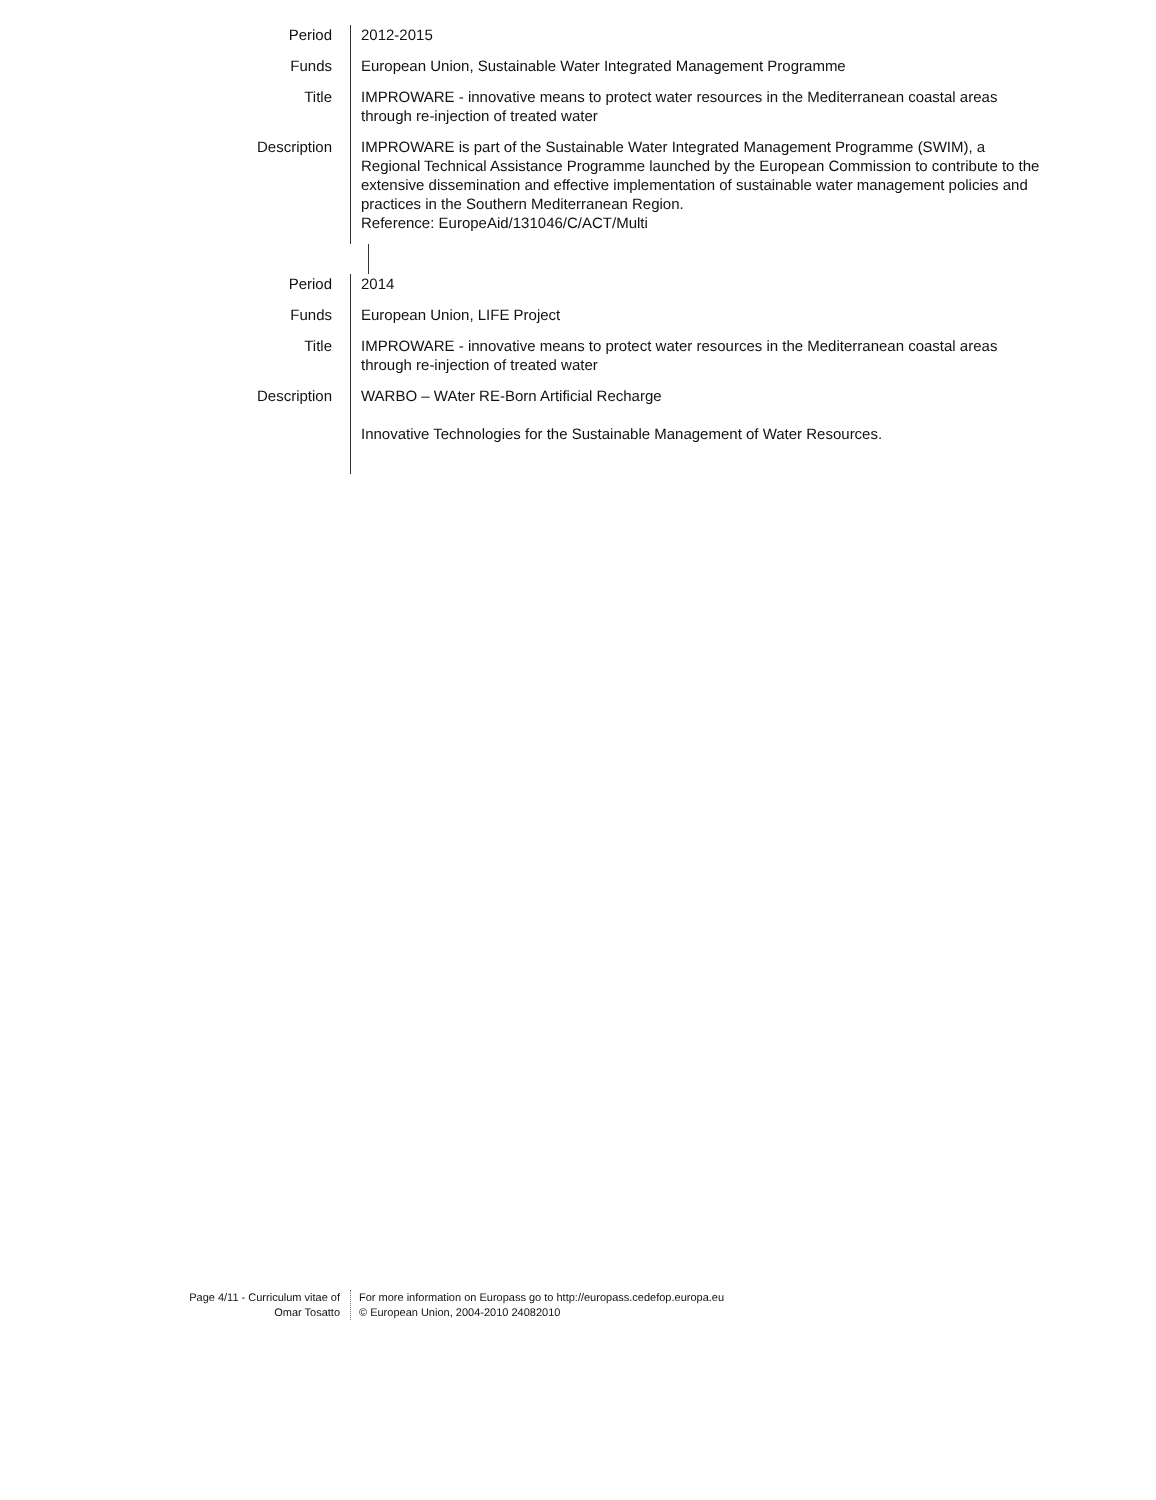Period 2012-2015
Funds European Union, Sustainable Water Integrated Management Programme
Title IMPROWARE - innovative means to protect water resources in the Mediterranean coastal areas through re-injection of treated water
Description IMPROWARE is part of the Sustainable Water Integrated Management Programme (SWIM), a Regional Technical Assistance Programme launched by the European Commission to contribute to the extensive dissemination and effective implementation of sustainable water management policies and practices in the Southern Mediterranean Region.
Reference: EuropeAid/131046/C/ACT/Multi
Period 2014
Funds European Union, LIFE Project
Title IMPROWARE - innovative means to protect water resources in the Mediterranean coastal areas through re-injection of treated water
Description WARBO – WAter RE-Born Artificial Recharge
Innovative Technologies for the Sustainable Management of Water Resources.
Page 4/11 - Curriculum vitae of
Omar Tosatto
For more information on Europass go to http://europass.cedefop.europa.eu
© European Union, 2004-2010 24082010